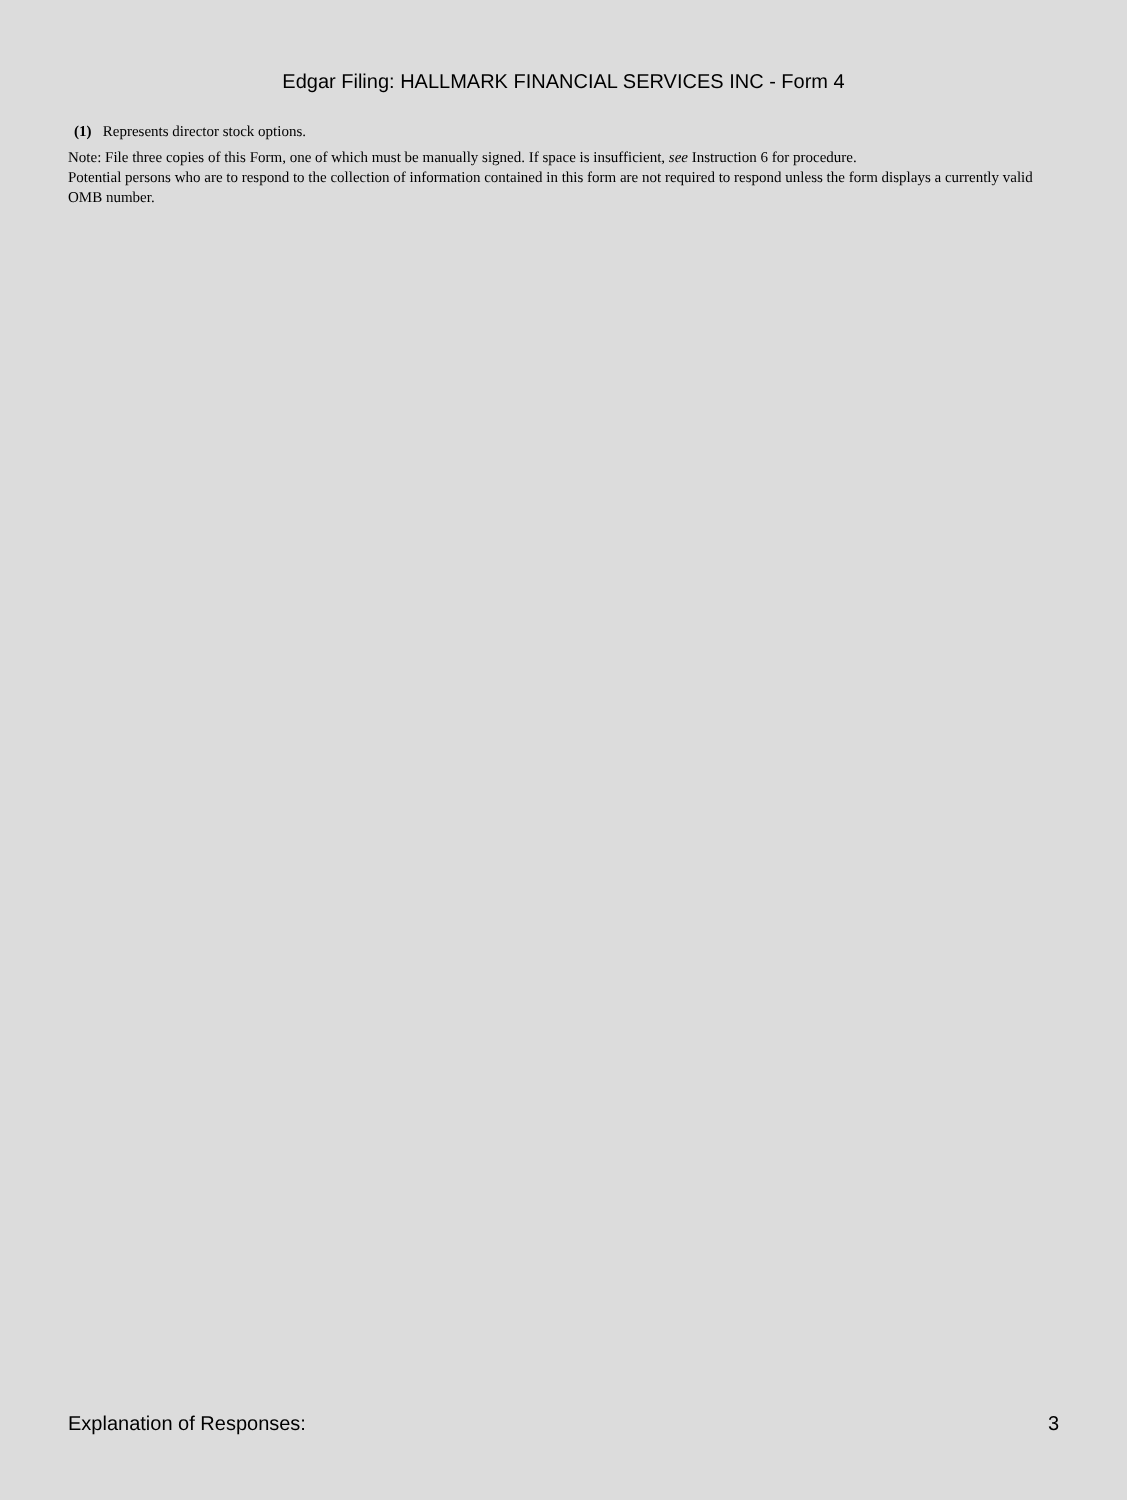Edgar Filing: HALLMARK FINANCIAL SERVICES INC - Form 4
(1) Represents director stock options.
Note: File three copies of this Form, one of which must be manually signed. If space is insufficient, see Instruction 6 for procedure.
Potential persons who are to respond to the collection of information contained in this form are not required to respond unless the form displays a currently valid OMB number.
Explanation of Responses: 3